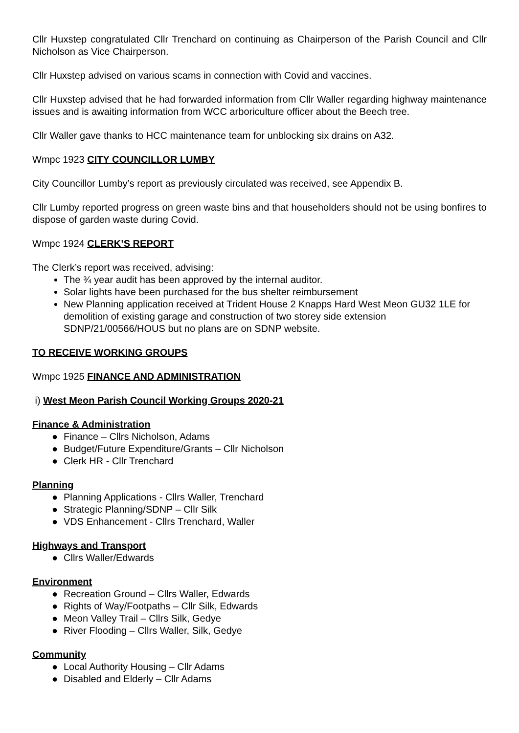Cllr Huxstep congratulated Cllr Trenchard on continuing as Chairperson of the Parish Council and Cllr Nicholson as Vice Chairperson.
Cllr Huxstep advised on various scams in connection with Covid and vaccines.
Cllr Huxstep advised that he had forwarded information from Cllr Waller regarding highway maintenance issues and is awaiting information from WCC arboriculture officer about the Beech tree.
Cllr Waller gave thanks to HCC maintenance team for unblocking six drains on A32.
Wmpc 1923 CITY COUNCILLOR LUMBY
City Councillor Lumby’s report as previously circulated was received, see Appendix B.
Cllr Lumby reported progress on green waste bins and that householders should not be using bonfires to dispose of garden waste during Covid.
Wmpc 1924 CLERK’S REPORT
The Clerk’s report was received, advising:
The ¾ year audit has been approved by the internal auditor.
Solar lights have been purchased for the bus shelter reimbursement
New Planning application received at Trident House 2 Knapps Hard West Meon GU32 1LE for demolition of existing garage and construction of two storey side extension SDNP/21/00566/HOUS but no plans are on SDNP website.
TO RECEIVE WORKING GROUPS
Wmpc 1925 FINANCE AND ADMINISTRATION
i) West Meon Parish Council Working Groups 2020-21
Finance & Administration
● Finance – Cllrs Nicholson, Adams
● Budget/Future Expenditure/Grants – Cllr Nicholson
● Clerk HR - Cllr Trenchard
Planning
● Planning Applications - Cllrs Waller, Trenchard
● Strategic Planning/SDNP – Cllr Silk
● VDS Enhancement - Cllrs Trenchard, Waller
Highways and Transport
● Cllrs Waller/Edwards
Environment
● Recreation Ground – Cllrs Waller, Edwards
● Rights of Way/Footpaths – Cllr Silk, Edwards
● Meon Valley Trail – Cllrs Silk, Gedye
● River Flooding – Cllrs Waller, Silk, Gedye
Community
● Local Authority Housing – Cllr Adams
● Disabled and Elderly – Cllr Adams